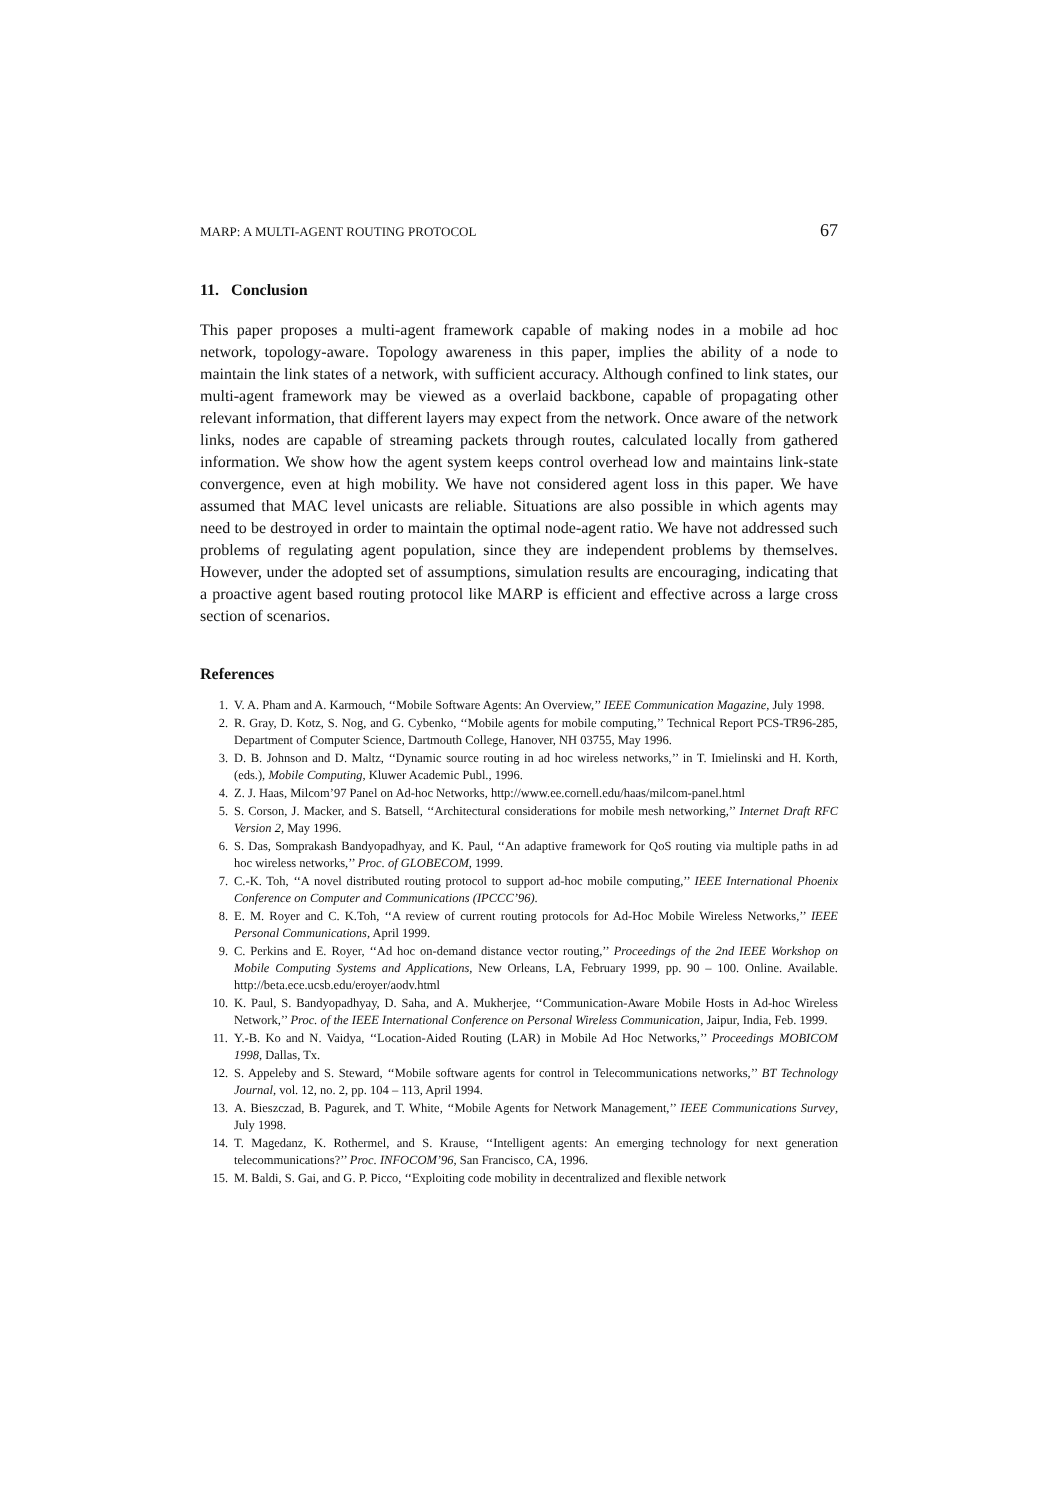MARP: A MULTI-AGENT ROUTING PROTOCOL 67
11. Conclusion
This paper proposes a multi-agent framework capable of making nodes in a mobile ad hoc network, topology-aware. Topology awareness in this paper, implies the ability of a node to maintain the link states of a network, with sufficient accuracy. Although confined to link states, our multi-agent framework may be viewed as a overlaid backbone, capable of propagating other relevant information, that different layers may expect from the network. Once aware of the network links, nodes are capable of streaming packets through routes, calculated locally from gathered information. We show how the agent system keeps control overhead low and maintains link-state convergence, even at high mobility. We have not considered agent loss in this paper. We have assumed that MAC level unicasts are reliable. Situations are also possible in which agents may need to be destroyed in order to maintain the optimal node-agent ratio. We have not addressed such problems of regulating agent population, since they are independent problems by themselves. However, under the adopted set of assumptions, simulation results are encouraging, indicating that a proactive agent based routing protocol like MARP is efficient and effective across a large cross section of scenarios.
References
1. V. A. Pham and A. Karmouch, ‘‘Mobile Software Agents: An Overview,’’ IEEE Communication Magazine, July 1998.
2. R. Gray, D. Kotz, S. Nog, and G. Cybenko, ‘‘Mobile agents for mobile computing,’’ Technical Report PCS-TR96-285, Department of Computer Science, Dartmouth College, Hanover, NH 03755, May 1996.
3. D. B. Johnson and D. Maltz, ‘‘Dynamic source routing in ad hoc wireless networks,’’ in T. Imielinski and H. Korth, (eds.), Mobile Computing, Kluwer Academic Publ., 1996.
4. Z. J. Haas, Milcom’97 Panel on Ad-hoc Networks, http://www.ee.cornell.edu/haas/milcom-panel.html
5. S. Corson, J. Macker, and S. Batsell, ‘‘Architectural considerations for mobile mesh networking,’’ Internet Draft RFC Version 2, May 1996.
6. S. Das, Somprakash Bandyopadhyay, and K. Paul, ‘‘An adaptive framework for QoS routing via multiple paths in ad hoc wireless networks,’’ Proc. of GLOBECOM, 1999.
7. C.-K. Toh, ‘‘A novel distributed routing protocol to support ad-hoc mobile computing,’’ IEEE International Phoenix Conference on Computer and Communications (IPCCC’96).
8. E. M. Royer and C. K.Toh, ‘‘A review of current routing protocols for Ad-Hoc Mobile Wireless Networks,’’ IEEE Personal Communications, April 1999.
9. C. Perkins and E. Royer, ‘‘Ad hoc on-demand distance vector routing,’’ Proceedings of the 2nd IEEE Workshop on Mobile Computing Systems and Applications, New Orleans, LA, February 1999, pp. 90 – 100. Online. Available. http://beta.ece.ucsb.edu/eroyer/aodv.html
10. K. Paul, S. Bandyopadhyay, D. Saha, and A. Mukherjee, ‘‘Communication-Aware Mobile Hosts in Ad-hoc Wireless Network,’’ Proc. of the IEEE International Conference on Personal Wireless Communication, Jaipur, India, Feb. 1999.
11. Y.-B. Ko and N. Vaidya, ‘‘Location-Aided Routing (LAR) in Mobile Ad Hoc Networks,’’ Proceedings MOBICOM 1998, Dallas, Tx.
12. S. Appeleby and S. Steward, ‘‘Mobile software agents for control in Telecommunications networks,’’ BT Technology Journal, vol. 12, no. 2, pp. 104 – 113, April 1994.
13. A. Bieszczad, B. Pagurek, and T. White, ‘‘Mobile Agents for Network Management,’’ IEEE Communications Survey, July 1998.
14. T. Magedanz, K. Rothermel, and S. Krause, ‘‘Intelligent agents: An emerging technology for next generation telecommunications?’’ Proc. INFOCOM’96, San Francisco, CA, 1996.
15. M. Baldi, S. Gai, and G. P. Picco, ‘‘Exploiting code mobility in decentralized and flexible network